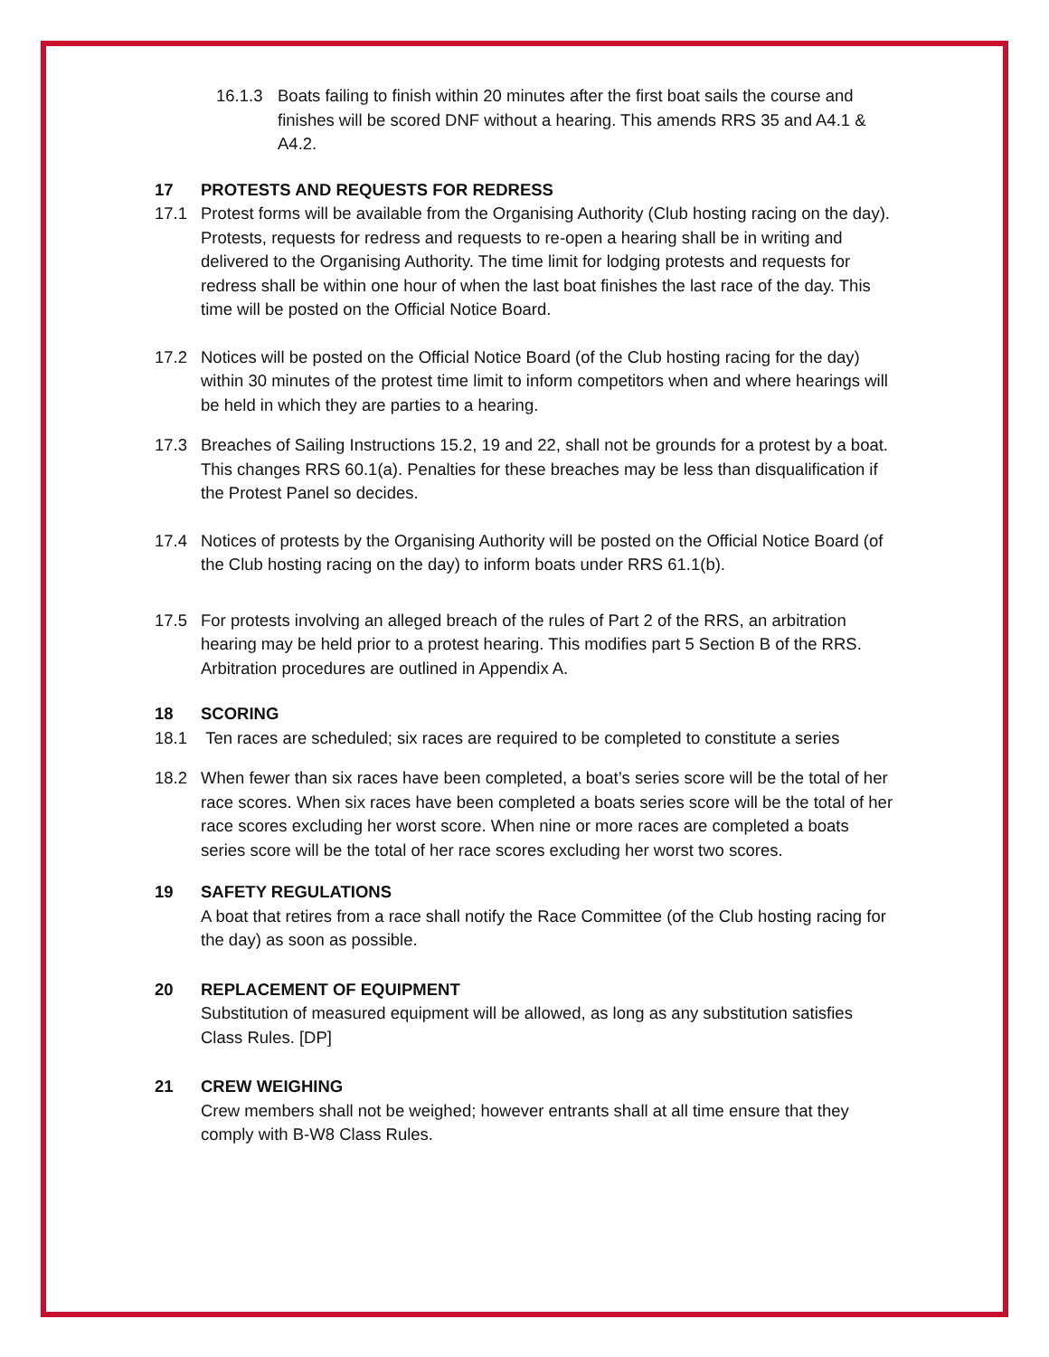16.1.3 Boats failing to finish within 20 minutes after the first boat sails the course and finishes will be scored DNF without a hearing. This amends RRS 35 and A4.1 & A4.2.
17 PROTESTS AND REQUESTS FOR REDRESS
17.1 Protest forms will be available from the Organising Authority (Club hosting racing on the day). Protests, requests for redress and requests to re-open a hearing shall be in writing and delivered to the Organising Authority. The time limit for lodging protests and requests for redress shall be within one hour of when the last boat finishes the last race of the day. This time will be posted on the Official Notice Board.
17.2 Notices will be posted on the Official Notice Board (of the Club hosting racing for the day) within 30 minutes of the protest time limit to inform competitors when and where hearings will be held in which they are parties to a hearing.
17.3 Breaches of Sailing Instructions 15.2, 19 and 22, shall not be grounds for a protest by a boat. This changes RRS 60.1(a). Penalties for these breaches may be less than disqualification if the Protest Panel so decides.
17.4 Notices of protests by the Organising Authority will be posted on the Official Notice Board (of the Club hosting racing on the day) to inform boats under RRS 61.1(b).
17.5 For protests involving an alleged breach of the rules of Part 2 of the RRS, an arbitration hearing may be held prior to a protest hearing. This modifies part 5 Section B of the RRS. Arbitration procedures are outlined in Appendix A.
18 SCORING
18.1 Ten races are scheduled; six races are required to be completed to constitute a series
18.2 When fewer than six races have been completed, a boat’s series score will be the total of her race scores. When six races have been completed a boats series score will be the total of her race scores excluding her worst score. When nine or more races are completed a boats series score will be the total of her race scores excluding her worst two scores.
19 SAFETY REGULATIONS
A boat that retires from a race shall notify the Race Committee (of the Club hosting racing for the day) as soon as possible.
20 REPLACEMENT OF EQUIPMENT
Substitution of measured equipment will be allowed, as long as any substitution satisfies Class Rules. [DP]
21 CREW WEIGHING
Crew members shall not be weighed; however entrants shall at all time ensure that they comply with B-W8 Class Rules.